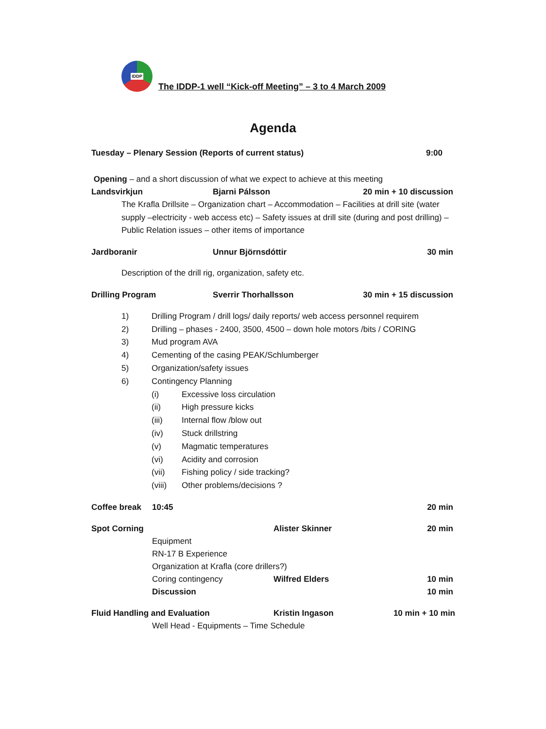IDDP
The IDDP-1 well “Kick-off Meeting” – 3 to 4 March 2009
Agenda
Tuesday – Plenary Session (Reports of current status) 9:00
Opening – and a short discussion of what we expect to achieve at this meeting
Landsvirkjun Bjarni Pálsson 20 min + 10 discussion
The Krafla Drillsite – Organization chart – Accommodation – Facilities at drill site (water supply –electricity - web access etc) – Safety issues at drill site (during and post drilling) – Public Relation issues – other items of importance
Jardboranir Unnur Björnsdóttir 30 min
Description of the drill rig, organization, safety etc.
Drilling Program Sverrir Thorhallsson 30 min + 15 discussion
1) Drilling Program / drill logs/ daily reports/ web access personnel requirem
2) Drilling – phases - 2400, 3500, 4500 – down hole motors /bits / CORING
3) Mud program AVA
4) Cementing of the casing PEAK/Schlumberger
5) Organization/safety issues
6) Contingency Planning
(i) Excessive loss circulation
(ii) High pressure kicks
(iii) Internal flow /blow out
(iv) Stuck drillstring
(v) Magmatic temperatures
(vi) Acidity and corrosion
(vii) Fishing policy / side tracking?
(viii) Other problems/decisions ?
Coffee break 10:45 20 min
Spot Corning Alister Skinner 20 min
Equipment
RN-17 B Experience
Organization at Krafla (core drillers?)
Coring contingency Wilfred Elders 10 min
Discussion 10 min
Fluid Handling and Evaluation Kristin Ingason 10 min + 10 min
Well Head - Equipments – Time Schedule